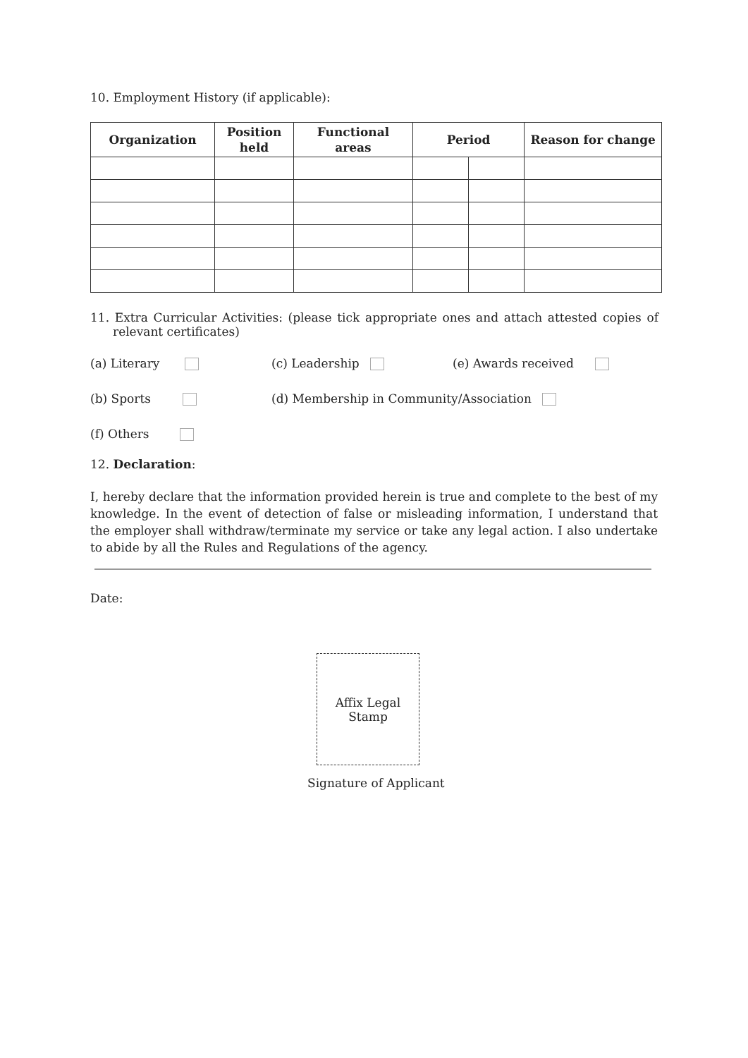10. Employment History (if applicable):
| Organization | Position held | Functional areas | Period | | Reason for change |
| --- | --- | --- | --- | --- | --- |
11. Extra Curricular Activities: (please tick appropriate ones and attach attested copies of relevant certificates)
(a) Literary (c) Leadership (e) Awards received
(b) Sports (d) Membership in Community/Association
(f) Others
12. Declaration:
I, hereby declare that the information provided herein is true and complete to the best of my knowledge. In the event of detection of false or misleading information, I understand that the employer shall withdraw/terminate my service or take any legal action. I also undertake to abide by all the Rules and Regulations of the agency.
Date:
Affix Legal
Stamp
Signature of Applicant